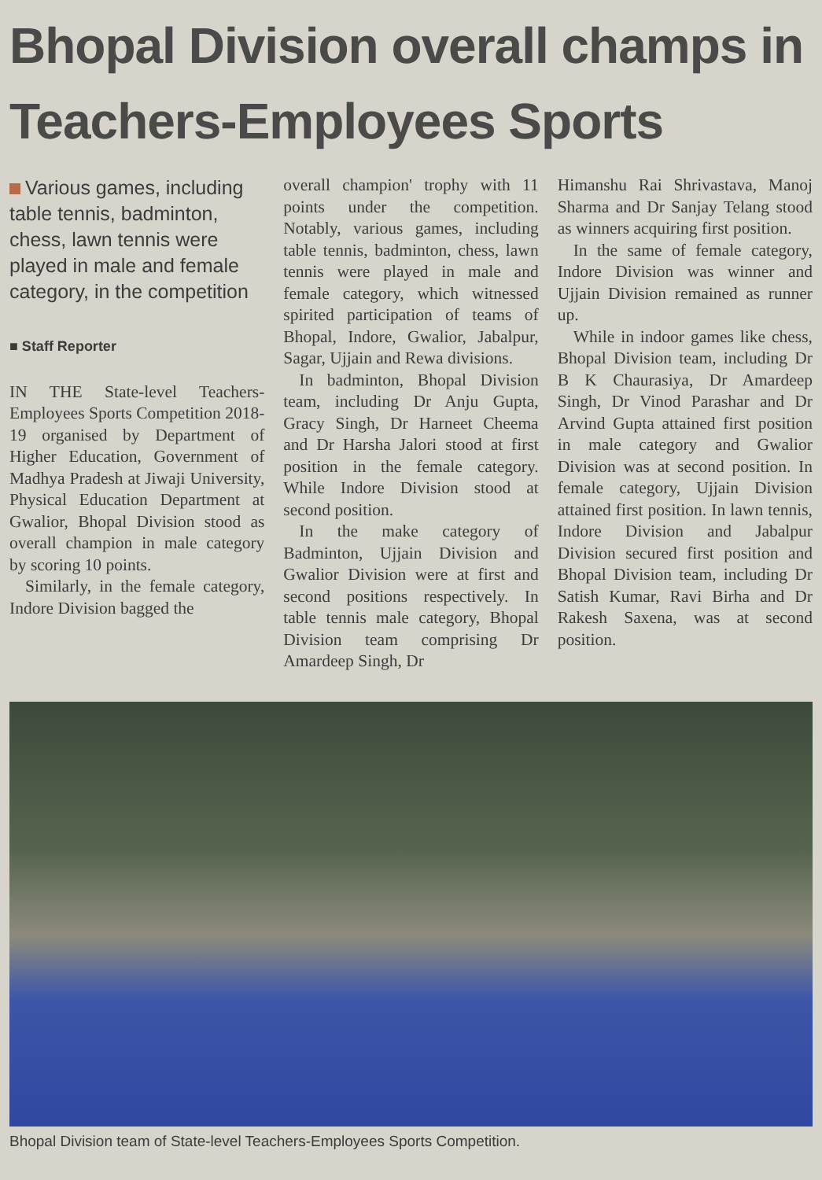Bhopal Division overall champs in Teachers-Employees Sports
Various games, including table tennis, badminton, chess, lawn tennis were played in male and female category, in the competition
■ Staff Reporter
IN THE State-level Teachers-Employees Sports Competition 2018-19 organised by Department of Higher Education, Government of Madhya Pradesh at Jiwaji University, Physical Education Department at Gwalior, Bhopal Division stood as overall champion in male category by scoring 10 points.
Similarly, in the female category, Indore Division bagged the
overall champion' trophy with 11 points under the competition. Notably, various games, including table tennis, badminton, chess, lawn tennis were played in male and female category, which witnessed spirited participation of teams of Bhopal, Indore, Gwalior, Jabalpur, Sagar, Ujjain and Rewa divisions.
In badminton, Bhopal Division team, including Dr Anju Gupta, Gracy Singh, Dr Harneet Cheema and Dr Harsha Jalori stood at first position in the female category. While Indore Division stood at second position.
In the make category of Badminton, Ujjain Division and Gwalior Division were at first and second positions respectively. In table tennis male category, Bhopal Division team comprising Dr Amardeep Singh, Dr
Himanshu Rai Shrivastava, Manoj Sharma and Dr Sanjay Telang stood as winners acquiring first position.
In the same of female category, Indore Division was winner and Ujjain Division remained as runner up.
While in indoor games like chess, Bhopal Division team, including Dr B K Chaurasiya, Dr Amardeep Singh, Dr Vinod Parashar and Dr Arvind Gupta attained first position in male category and Gwalior Division was at second position. In female category, Ujjain Division attained first position. In lawn tennis, Indore Division and Jabalpur Division secured first position and Bhopal Division team, including Dr Satish Kumar, Ravi Birha and Dr Rakesh Saxena, was at second position.
Bhopal Division team of State-level Teachers-Employees Sports Competition.